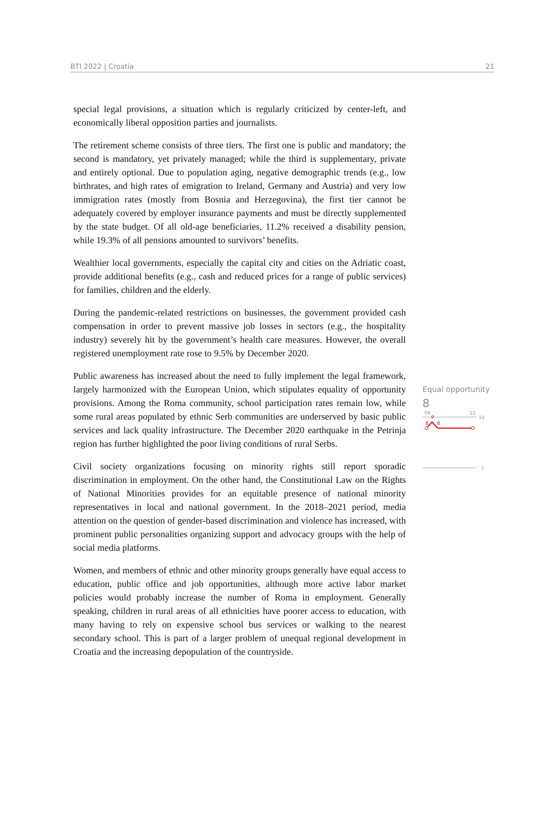BTI 2022 | Croatia 21
special legal provisions, a situation which is regularly criticized by center-left, and economically liberal opposition parties and journalists.
The retirement scheme consists of three tiers. The first one is public and mandatory; the second is mandatory, yet privately managed; while the third is supplementary, private and entirely optional. Due to population aging, negative demographic trends (e.g., low birthrates, and high rates of emigration to Ireland, Germany and Austria) and very low immigration rates (mostly from Bosnia and Herzegovina), the first tier cannot be adequately covered by employer insurance payments and must be directly supplemented by the state budget. Of all old-age beneficiaries, 11.2% received a disability pension, while 19.3% of all pensions amounted to survivors’ benefits.
Wealthier local governments, especially the capital city and cities on the Adriatic coast, provide additional benefits (e.g., cash and reduced prices for a range of public services) for families, children and the elderly.
During the pandemic-related restrictions on businesses, the government provided cash compensation in order to prevent massive job losses in sectors (e.g., the hospitality industry) severely hit by the government’s health care measures. However, the overall registered unemployment rate rose to 9.5% by December 2020.
Public awareness has increased about the need to fully implement the legal framework, largely harmonized with the European Union, which stipulates equality of opportunity provisions. Among the Roma community, school participation rates remain low, while some rural areas populated by ethnic Serb communities are underserved by basic public services and lack quality infrastructure. The December 2020 earthquake in the Petrinja region has further highlighted the poor living conditions of rural Serbs.
Civil society organizations focusing on minority rights still report sporadic discrimination in employment. On the other hand, the Constitutional Law on the Rights of National Minorities provides for an equitable presence of national minority representatives in local and national government. In the 2018–2021 period, media attention on the question of gender-based discrimination and violence has increased, with prominent public personalities organizing support and advocacy groups with the help of social media platforms.
Women, and members of ethnic and other minority groups generally have equal access to education, public office and job opportunities, although more active labor market policies would probably increase the number of Roma in employment. Generally speaking, children in rural areas of all ethnicities have poorer access to education, with many having to rely on expensive school bus services or walking to the nearest secondary school. This is part of a larger problem of unequal regional development in Croatia and the increasing depopulation of the countryside.
Equal opportunity
8
'06
'22
10
9
8
8
1